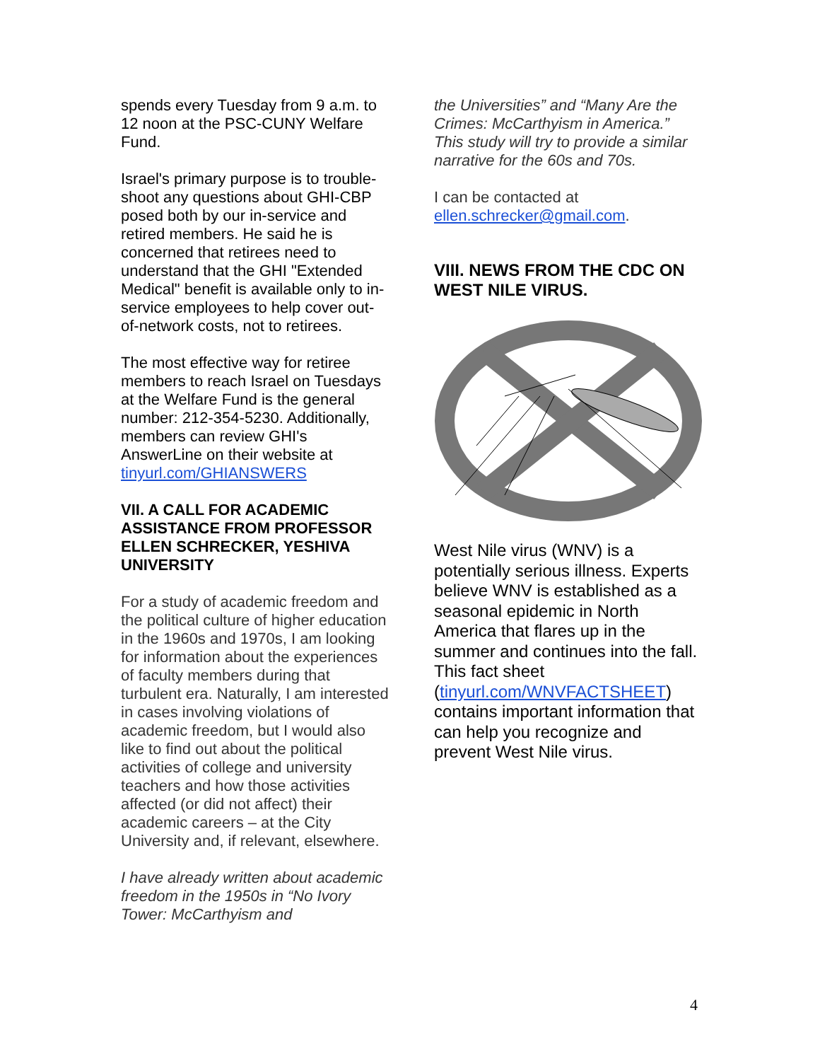spends every Tuesday from 9 a.m. to 12 noon at the PSC-CUNY Welfare Fund.
Israel's primary purpose is to trouble-shoot any questions about GHI-CBP posed both by our in-service and retired members. He said he is concerned that retirees need to understand that the GHI "Extended Medical" benefit is available only to in-service employees to help cover out-of-network costs, not to retirees.
The most effective way for retiree members to reach Israel on Tuesdays at the Welfare Fund is the general number: 212-354-5230. Additionally, members can review GHI's AnswerLine on their website at tinyurl.com/GHIANSWERS
VII. A CALL FOR ACADEMIC ASSISTANCE FROM PROFESSOR ELLEN SCHRECKER, YESHIVA UNIVERSITY
For a study of academic freedom and the political culture of higher education in the 1960s and 1970s, I am looking for information about the experiences of faculty members during that turbulent era. Naturally, I am interested in cases involving violations of academic freedom, but I would also like to find out about the political activities of college and university teachers and how those activities affected (or did not affect) their academic careers – at the City University and, if relevant, elsewhere.
I have already written about academic freedom in the 1950s in “No Ivory Tower: McCarthyism and
the Universities” and “Many Are the Crimes: McCarthyism in America.” This study will try to provide a similar narrative for the 60s and 70s.
I can be contacted at ellen.schrecker@gmail.com.
VIII. NEWS FROM THE CDC ON WEST NILE VIRUS.
West Nile virus (WNV) is a potentially serious illness. Experts believe WNV is established as a seasonal epidemic in North America that flares up in the summer and continues into the fall. This fact sheet (tinyurl.com/WNVFACTSHEET) contains important information that can help you recognize and prevent West Nile virus.
4